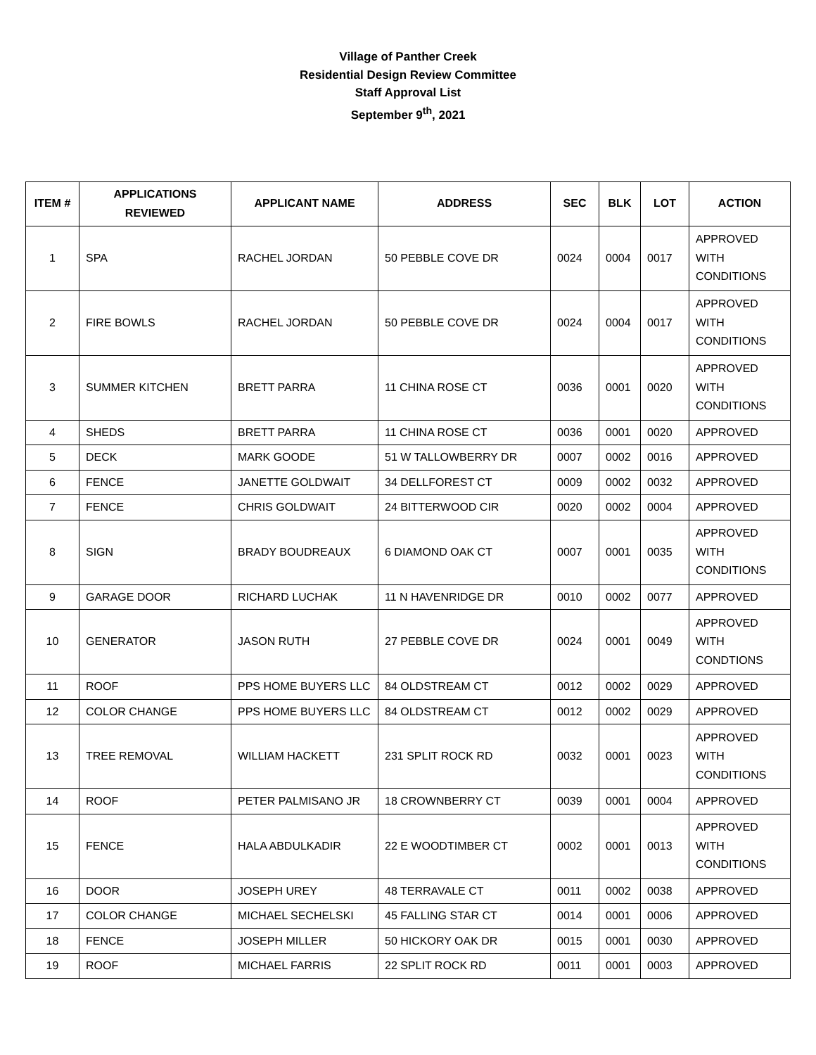Village of Panther Creek
Residential Design Review Committee
Staff Approval List
September 9<sup>th</sup>, 2021
| ITEM # | APPLICATIONS REVIEWED | APPLICANT NAME | ADDRESS | SEC | BLK | LOT | ACTION |
| --- | --- | --- | --- | --- | --- | --- | --- |
| 1 | SPA | RACHEL JORDAN | 50 PEBBLE COVE DR | 0024 | 0004 | 0017 | APPROVED WITH CONDITIONS |
| 2 | FIRE BOWLS | RACHEL JORDAN | 50 PEBBLE COVE DR | 0024 | 0004 | 0017 | APPROVED WITH CONDITIONS |
| 3 | SUMMER KITCHEN | BRETT PARRA | 11 CHINA ROSE CT | 0036 | 0001 | 0020 | APPROVED WITH CONDITIONS |
| 4 | SHEDS | BRETT PARRA | 11 CHINA ROSE CT | 0036 | 0001 | 0020 | APPROVED |
| 5 | DECK | MARK GOODE | 51 W TALLOWBERRY DR | 0007 | 0002 | 0016 | APPROVED |
| 6 | FENCE | JANETTE GOLDWAIT | 34 DELLFOREST CT | 0009 | 0002 | 0032 | APPROVED |
| 7 | FENCE | CHRIS GOLDWAIT | 24 BITTERWOOD CIR | 0020 | 0002 | 0004 | APPROVED |
| 8 | SIGN | BRADY BOUDREAUX | 6 DIAMOND OAK CT | 0007 | 0001 | 0035 | APPROVED WITH CONDITIONS |
| 9 | GARAGE DOOR | RICHARD LUCHAK | 11 N HAVENRIDGE DR | 0010 | 0002 | 0077 | APPROVED |
| 10 | GENERATOR | JASON RUTH | 27 PEBBLE COVE DR | 0024 | 0001 | 0049 | APPROVED WITH CONDTIONS |
| 11 | ROOF | PPS HOME BUYERS LLC | 84 OLDSTREAM CT | 0012 | 0002 | 0029 | APPROVED |
| 12 | COLOR CHANGE | PPS HOME BUYERS LLC | 84 OLDSTREAM CT | 0012 | 0002 | 0029 | APPROVED |
| 13 | TREE REMOVAL | WILLIAM HACKETT | 231 SPLIT ROCK RD | 0032 | 0001 | 0023 | APPROVED WITH CONDITIONS |
| 14 | ROOF | PETER PALMISANO JR | 18 CROWNBERRY CT | 0039 | 0001 | 0004 | APPROVED |
| 15 | FENCE | HALA ABDULKADIR | 22 E WOODTIMBER CT | 0002 | 0001 | 0013 | APPROVED WITH CONDITIONS |
| 16 | DOOR | JOSEPH UREY | 48 TERRAVALE CT | 0011 | 0002 | 0038 | APPROVED |
| 17 | COLOR CHANGE | MICHAEL SECHELSKI | 45 FALLING STAR CT | 0014 | 0001 | 0006 | APPROVED |
| 18 | FENCE | JOSEPH MILLER | 50 HICKORY OAK DR | 0015 | 0001 | 0030 | APPROVED |
| 19 | ROOF | MICHAEL FARRIS | 22 SPLIT ROCK RD | 0011 | 0001 | 0003 | APPROVED |